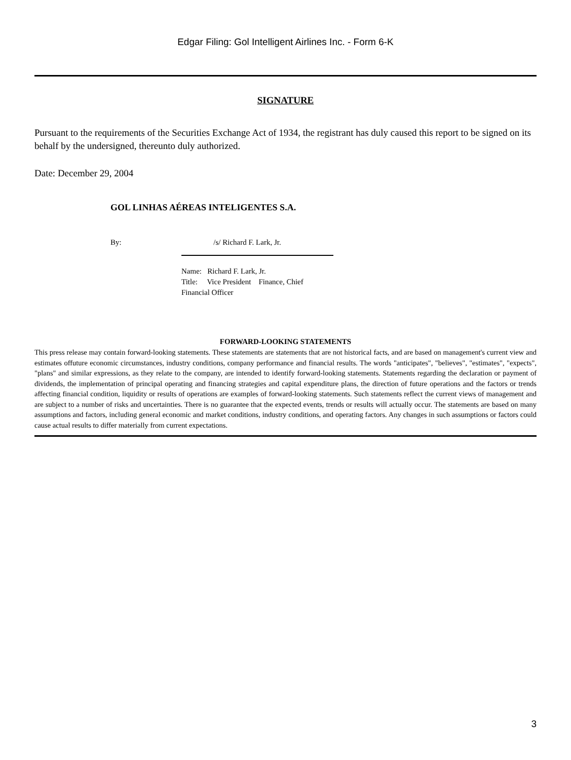Edgar Filing: Gol Intelligent Airlines Inc. - Form 6-K
SIGNATURE
Pursuant to the requirements of the Securities Exchange Act of 1934, the registrant has duly caused this report to be signed on its behalf by the undersigned, thereunto duly authorized.
Date: December 29, 2004
GOL LINHAS AÉREAS INTELIGENTES S.A.
By: /s/ Richard F. Lark, Jr.
Name: Richard F. Lark, Jr.
Title: Vice President Finance, Chief Financial Officer
FORWARD-LOOKING STATEMENTS
This press release may contain forward-looking statements. These statements are statements that are not historical facts, and are based on management's current view and estimates offuture economic circumstances, industry conditions, company performance and financial results. The words "anticipates", "believes", "estimates", "expects", "plans" and similar expressions, as they relate to the company, are intended to identify forward-looking statements. Statements regarding the declaration or payment of dividends, the implementation of principal operating and financing strategies and capital expenditure plans, the direction of future operations and the factors or trends affecting financial condition, liquidity or results of operations are examples of forward-looking statements. Such statements reflect the current views of management and are subject to a number of risks and uncertainties. There is no guarantee that the expected events, trends or results will actually occur. The statements are based on many assumptions and factors, including general economic and market conditions, industry conditions, and operating factors. Any changes in such assumptions or factors could cause actual results to differ materially from current expectations.
3